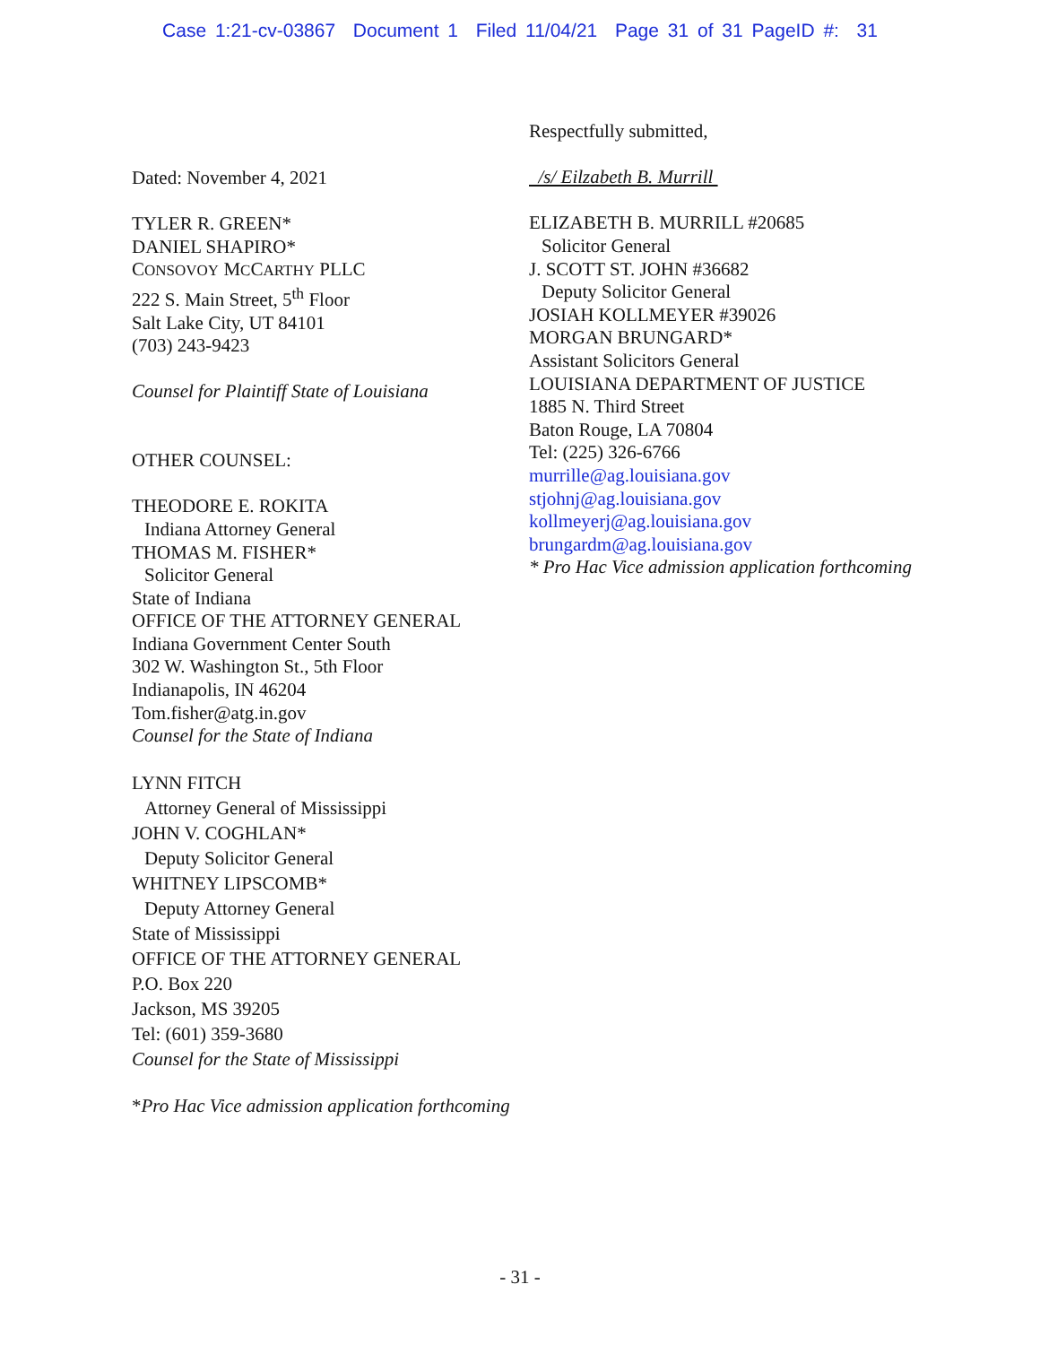Case 1:21-cv-03867 Document 1 Filed 11/04/21 Page 31 of 31 PageID #: 31
Dated: November 4, 2021
TYLER R. GREEN*
DANIEL SHAPIRO*
CONSOVOY MCCARTHY PLLC
222 S. Main Street, 5<sup>th</sup> Floor
Salt Lake City, UT 84101
(703) 243-9423
Counsel for Plaintiff State of Louisiana
OTHER COUNSEL:
THEODORE E. ROKITA
Indiana Attorney General
THOMAS M. FISHER*
Solicitor General
State of Indiana
OFFICE OF THE ATTORNEY GENERAL
Indiana Government Center South
302 W. Washington St., 5th Floor
Indianapolis, IN 46204
Tom.fisher@atg.in.gov
Counsel for the State of Indiana
LYNN FITCH
Attorney General of Mississippi
JOHN V. COGHLAN*
Deputy Solicitor General
WHITNEY LIPSCOMB*
Deputy Attorney General
State of Mississippi
OFFICE OF THE ATTORNEY GENERAL
P.O. Box 220
Jackson, MS 39205
Tel: (601) 359-3680
Counsel for the State of Mississippi
*Pro Hac Vice admission application forthcoming
Respectfully submitted,
/s/ Eilzabeth B. Murrill
ELIZABETH B. MURRILL #20685
Solicitor General
J. SCOTT ST. JOHN #36682
Deputy Solicitor General
JOSIAH KOLLMEYER #39026
MORGAN BRUNGARD*
Assistant Solicitors General
LOUISIANA DEPARTMENT OF JUSTICE
1885 N. Third Street
Baton Rouge, LA 70804
Tel: (225) 326-6766
murrille@ag.louisiana.gov
stjohnj@ag.louisiana.gov
kollmeyerj@ag.louisiana.gov
brungardm@ag.louisiana.gov
* Pro Hac Vice admission application forthcoming
- 31 -